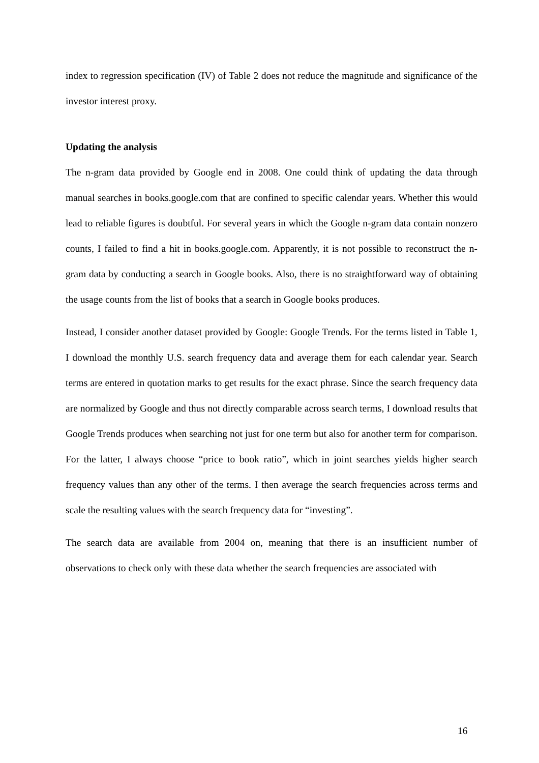index to regression specification (IV) of Table 2 does not reduce the magnitude and significance of the investor interest proxy.
Updating the analysis
The n-gram data provided by Google end in 2008. One could think of updating the data through manual searches in books.google.com that are confined to specific calendar years. Whether this would lead to reliable figures is doubtful. For several years in which the Google n-gram data contain nonzero counts, I failed to find a hit in books.google.com. Apparently, it is not possible to reconstruct the n-gram data by conducting a search in Google books. Also, there is no straightforward way of obtaining the usage counts from the list of books that a search in Google books produces.
Instead, I consider another dataset provided by Google: Google Trends. For the terms listed in Table 1, I download the monthly U.S. search frequency data and average them for each calendar year. Search terms are entered in quotation marks to get results for the exact phrase. Since the search frequency data are normalized by Google and thus not directly comparable across search terms, I download results that Google Trends produces when searching not just for one term but also for another term for comparison. For the latter, I always choose “price to book ratio”, which in joint searches yields higher search frequency values than any other of the terms. I then average the search frequencies across terms and scale the resulting values with the search frequency data for “investing”.
The search data are available from 2004 on, meaning that there is an insufficient number of observations to check only with these data whether the search frequencies are associated with
16